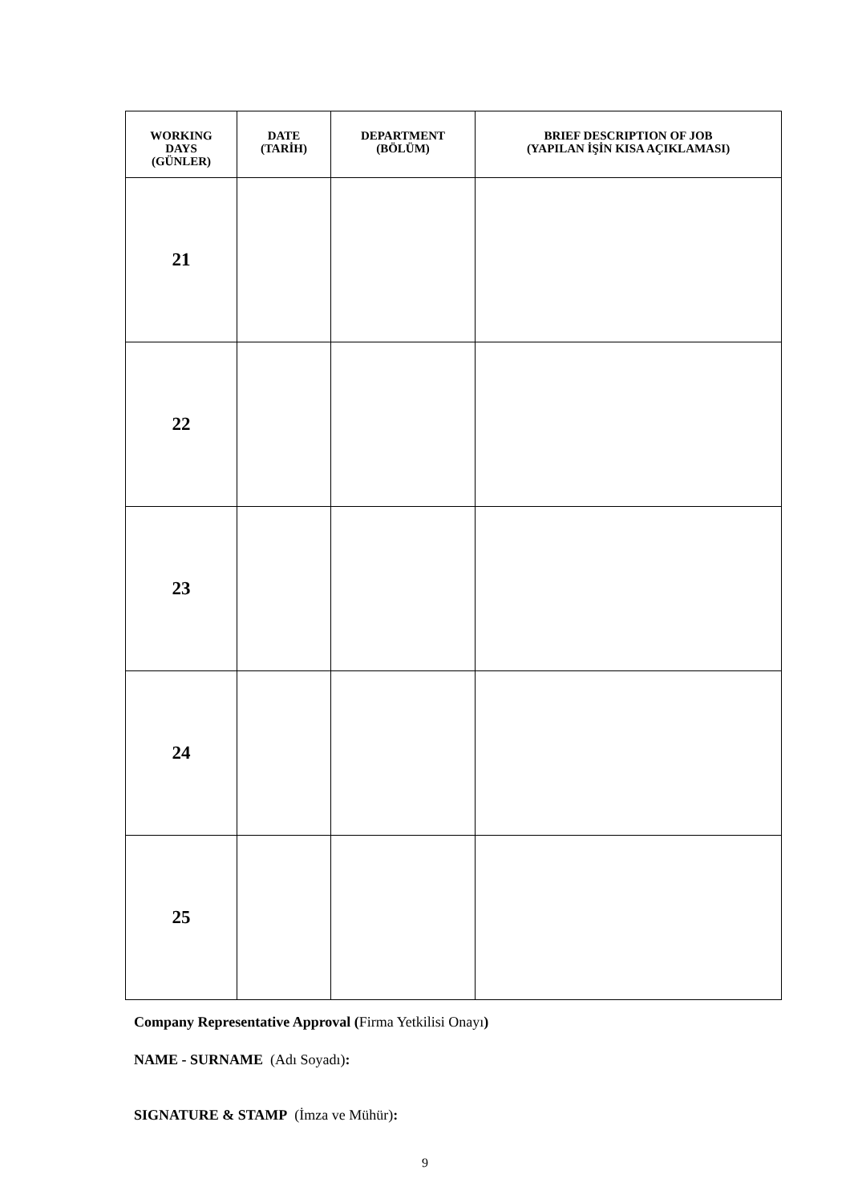| WORKING DAYS (GÜNLER) | DATE (TARİH) | DEPARTMENT (BÖLÜM) | BRIEF DESCRIPTION OF JOB (YAPILAN İŞİN KISA AÇIKLAMASI) |
| --- | --- | --- | --- |
| 21 | | | |
| 22 | | | |
| 23 | | | |
| 24 | | | |
| 25 | | | |
Company Representative Approval (Firma Yetkilisi Onayı)
NAME - SURNAME (Adı Soyadı):
SIGNATURE & STAMP (İmza ve Mühür):
9